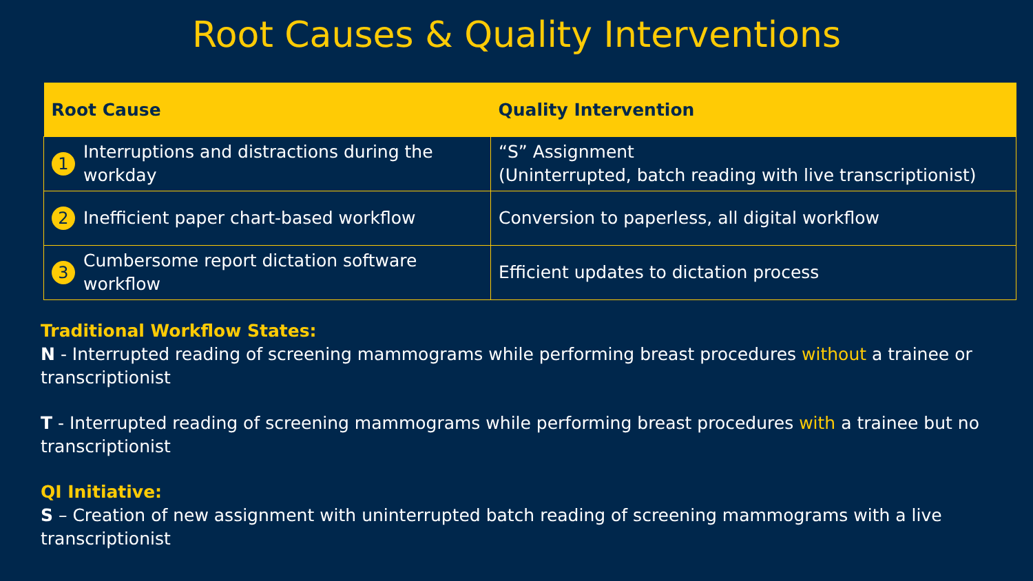Root Causes & Quality Interventions
| Root Cause | Quality Intervention |
| --- | --- |
| 1 Interruptions and distractions during the workday | “S” Assignment (Uninterrupted, batch reading with live transcriptionist) |
| 2 Inefficient paper chart-based workflow | Conversion to paperless, all digital workflow |
| 3 Cumbersome report dictation software workflow | Efficient updates to dictation process |
Traditional Workflow States:
N - Interrupted reading of screening mammograms while performing breast procedures without a trainee or transcriptionist
T - Interrupted reading of screening mammograms while performing breast procedures with a trainee but no transcriptionist
QI Initiative:
S – Creation of new assignment with uninterrupted batch reading of screening mammograms with a live transcriptionist